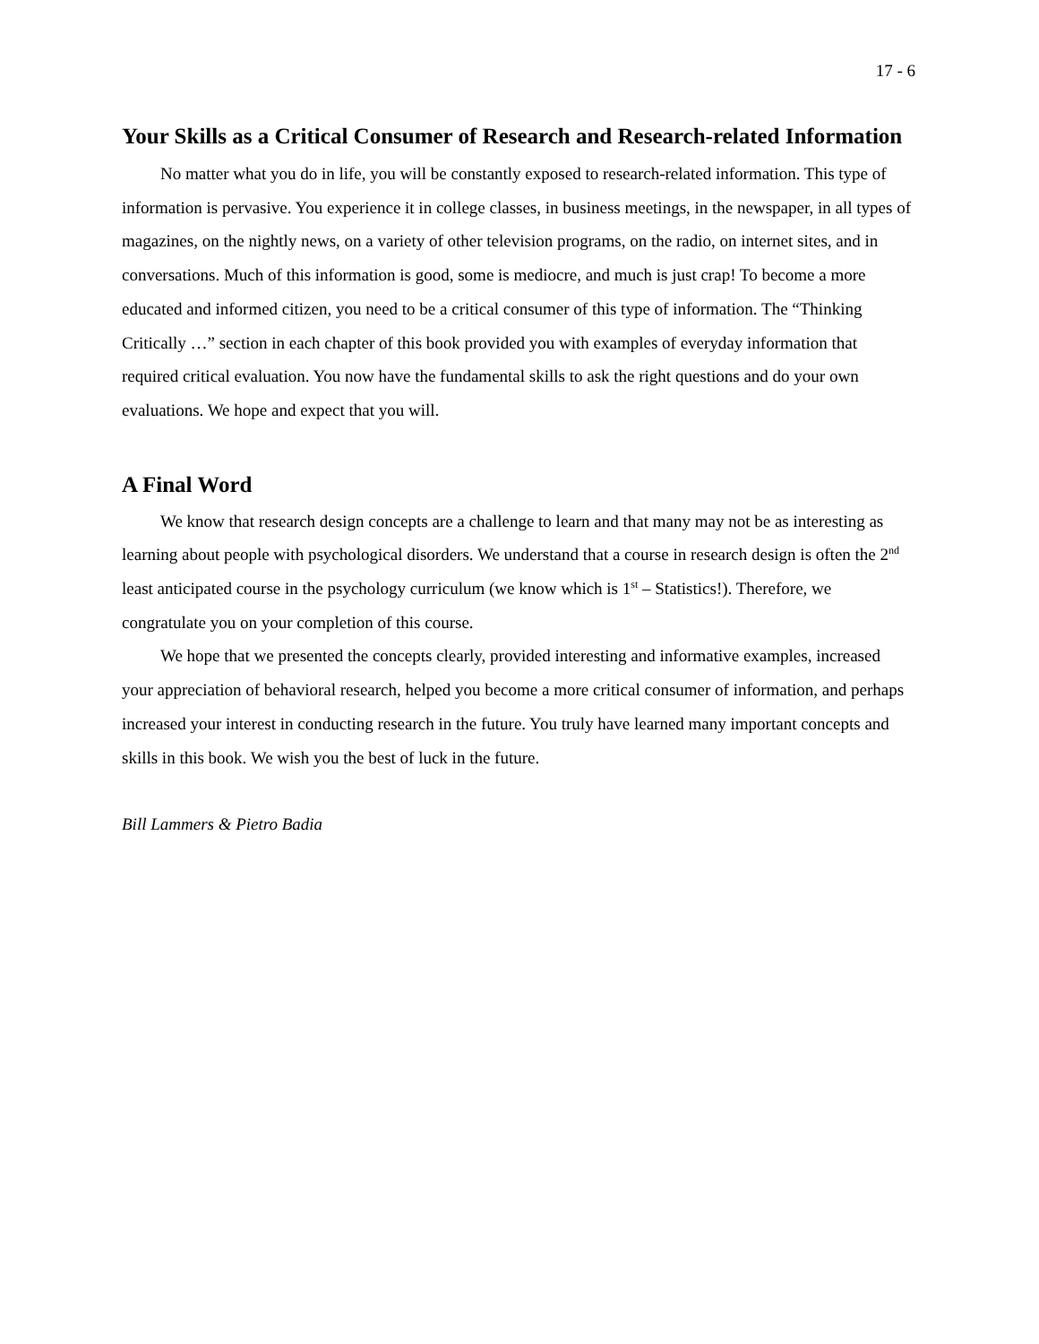17 - 6
Your Skills as a Critical Consumer of Research and Research-related Information
No matter what you do in life, you will be constantly exposed to research-related information. This type of information is pervasive. You experience it in college classes, in business meetings, in the newspaper, in all types of magazines, on the nightly news, on a variety of other television programs, on the radio, on internet sites, and in conversations. Much of this information is good, some is mediocre, and much is just crap! To become a more educated and informed citizen, you need to be a critical consumer of this type of information. The “Thinking Critically …” section in each chapter of this book provided you with examples of everyday information that required critical evaluation. You now have the fundamental skills to ask the right questions and do your own evaluations. We hope and expect that you will.
A Final Word
We know that research design concepts are a challenge to learn and that many may not be as interesting as learning about people with psychological disorders. We understand that a course in research design is often the 2<sup>nd</sup> least anticipated course in the psychology curriculum (we know which is 1<sup>st</sup> – Statistics!). Therefore, we congratulate you on your completion of this course.
We hope that we presented the concepts clearly, provided interesting and informative examples, increased your appreciation of behavioral research, helped you become a more critical consumer of information, and perhaps increased your interest in conducting research in the future. You truly have learned many important concepts and skills in this book. We wish you the best of luck in the future.
Bill Lammers & Pietro Badia